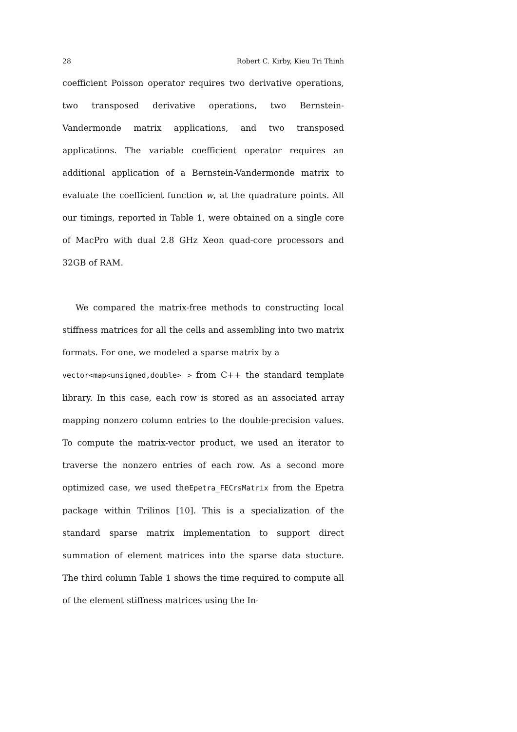28 Robert C. Kirby, Kieu Tri Thinh
coefficient Poisson operator requires two derivative operations, two transposed derivative operations, two Bernstein-Vandermonde matrix applications, and two transposed applications. The variable coefficient operator requires an additional application of a Bernstein-Vandermonde matrix to evaluate the coefficient function w, at the quadrature points. All our timings, reported in Table 1, were obtained on a single core of MacPro with dual 2.8 GHz Xeon quad-core processors and 32GB of RAM.
We compared the matrix-free methods to constructing local stiffness matrices for all the cells and assembling into two matrix formats. For one, we modeled a sparse matrix by a
vector<map<unsigned,double> > from C++ the standard template library. In this case, each row is stored as an associated array mapping nonzero column entries to the double-precision values. To compute the matrix-vector product, we used an iterator to traverse the nonzero entries of each row. As a second more optimized case, we used theEpetra_FECrsMatrix from the Epetra package within Trilinos [10]. This is a specialization of the standard sparse matrix implementation to support direct summation of element matrices into the sparse data stucture. The third column Table 1 shows the time required to compute all of the element stiffness matrices using the In-